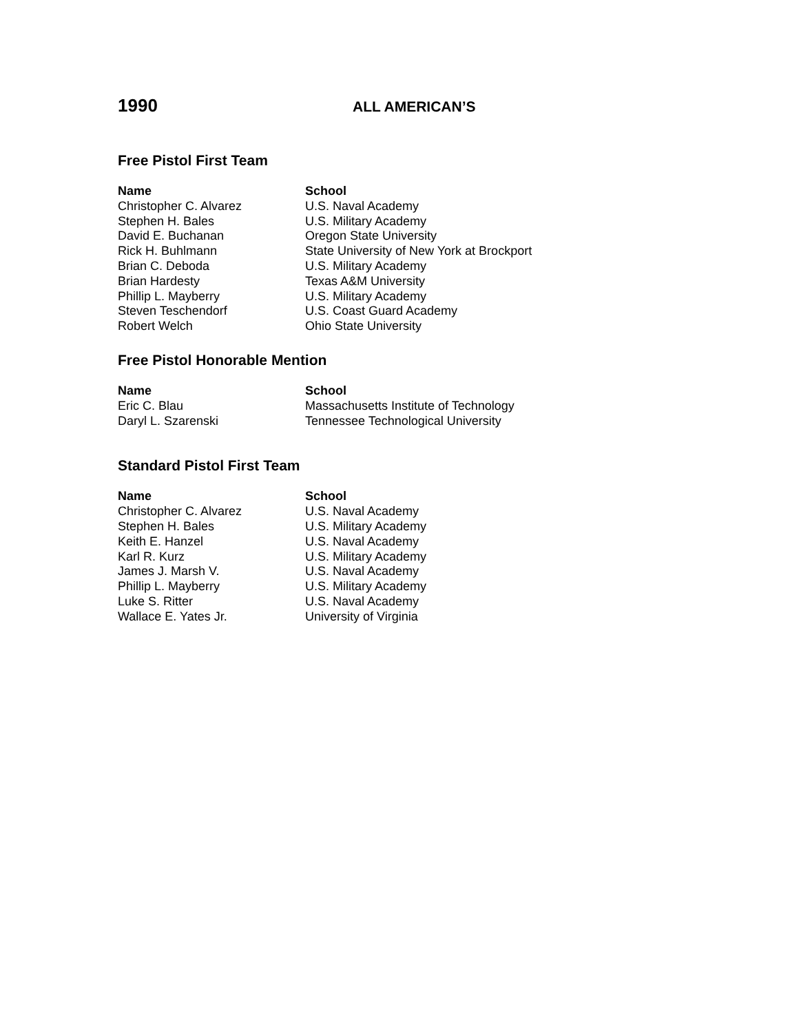1990
ALL AMERICAN’S
Free Pistol First Team
| Name | School |
| --- | --- |
| Christopher C. Alvarez | U.S. Naval Academy |
| Stephen H. Bales | U.S. Military Academy |
| David E. Buchanan | Oregon State University |
| Rick H. Buhlmann | State University of New York at Brockport |
| Brian C. Deboda | U.S. Military Academy |
| Brian Hardesty | Texas A&M University |
| Phillip L. Mayberry | U.S. Military Academy |
| Steven Teschendorf | U.S. Coast Guard Academy |
| Robert Welch | Ohio State University |
Free Pistol Honorable Mention
| Name | School |
| --- | --- |
| Eric C. Blau | Massachusetts Institute of Technology |
| Daryl L. Szarenski | Tennessee Technological University |
Standard Pistol First Team
| Name | School |
| --- | --- |
| Christopher C. Alvarez | U.S. Naval Academy |
| Stephen H. Bales | U.S. Military Academy |
| Keith E. Hanzel | U.S. Naval Academy |
| Karl R. Kurz | U.S. Military Academy |
| James J. Marsh V. | U.S. Naval Academy |
| Phillip L. Mayberry | U.S. Military Academy |
| Luke S. Ritter | U.S. Naval Academy |
| Wallace E. Yates Jr. | University of Virginia |